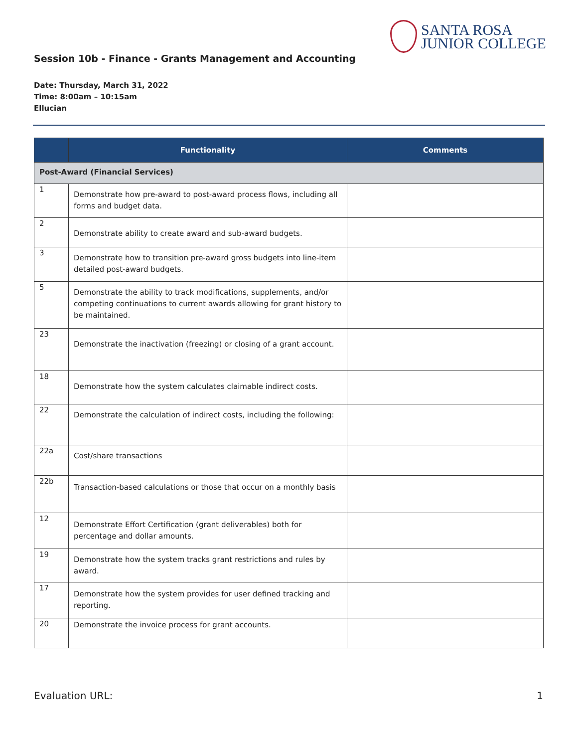SANTA ROSA
JUNIOR COLLEGE
Session 10b - Finance - Grants Management and Accounting
Date: Thursday, March 31, 2022
Time: 8:00am – 10:15am
Ellucian
| | Functionality | Comments |
| --- | --- | --- |
| Post-Award (Financial Services) | | |
| 1 | Demonstrate how pre-award to post-award process flows, including all forms and budget data. | |
| 2 | Demonstrate ability to create award and sub-award budgets. | |
| 3 | Demonstrate how to transition pre-award gross budgets into line-item detailed post-award budgets. | |
| 5 | Demonstrate the ability to track modifications, supplements, and/or competing continuations to current awards allowing for grant history to be maintained. | |
| 23 | Demonstrate the inactivation (freezing) or closing of a grant account. | |
| 18 | Demonstrate how the system calculates claimable indirect costs. | |
| 22 | Demonstrate the calculation of indirect costs, including the following: | |
| 22a | Cost/share transactions | |
| 22b | Transaction-based calculations or those that occur on a monthly basis | |
| 12 | Demonstrate Effort Certification (grant deliverables) both for percentage and dollar amounts. | |
| 19 | Demonstrate how the system tracks grant restrictions and rules by award. | |
| 17 | Demonstrate how the system provides for user defined tracking and reporting. | |
| 20 | Demonstrate the invoice process for grant accounts. | |
Evaluation URL: 1